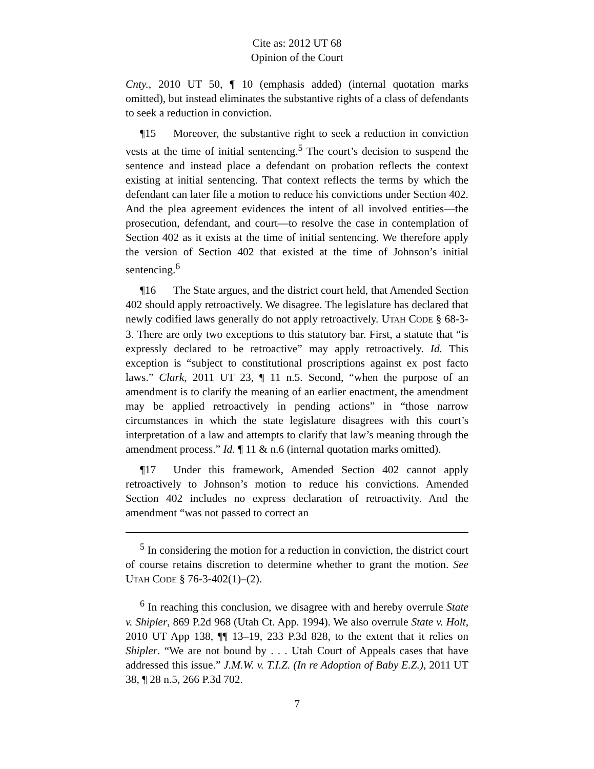Cite as: 2012 UT 68
Opinion of the Court
Cnty., 2010 UT 50, ¶ 10 (emphasis added) (internal quotation marks omitted), but instead eliminates the substantive rights of a class of defendants to seek a reduction in conviction.
¶15 Moreover, the substantive right to seek a reduction in conviction vests at the time of initial sentencing.<sup>5</sup> The court’s decision to suspend the sentence and instead place a defendant on probation reflects the context existing at initial sentencing. That context reflects the terms by which the defendant can later file a motion to reduce his convictions under Section 402. And the plea agreement evidences the intent of all involved entities—the prosecution, defendant, and court—to resolve the case in contemplation of Section 402 as it exists at the time of initial sentencing. We therefore apply the version of Section 402 that existed at the time of Johnson’s initial sentencing.<sup>6</sup>
¶16 The State argues, and the district court held, that Amended Section 402 should apply retroactively. We disagree. The legislature has declared that newly codified laws generally do not apply retroactively. UTAH CODE § 68-3-3. There are only two exceptions to this statutory bar. First, a statute that “is expressly declared to be retroactive” may apply retroactively. Id. This exception is “subject to constitutional proscriptions against ex post facto laws.” Clark, 2011 UT 23, ¶ 11 n.5. Second, “when the purpose of an amendment is to clarify the meaning of an earlier enactment, the amendment may be applied retroactively in pending actions” in “those narrow circumstances in which the state legislature disagrees with this court’s interpretation of a law and attempts to clarify that law’s meaning through the amendment process.” Id. ¶ 11 & n.6 (internal quotation marks omitted).
¶17 Under this framework, Amended Section 402 cannot apply retroactively to Johnson’s motion to reduce his convictions. Amended Section 402 includes no express declaration of retroactivity. And the amendment “was not passed to correct an
<sup>5</sup> In considering the motion for a reduction in conviction, the district court of course retains discretion to determine whether to grant the motion. See UTAH CODE § 76-3-402(1)–(2).
<sup>6</sup> In reaching this conclusion, we disagree with and hereby overrule State v. Shipler, 869 P.2d 968 (Utah Ct. App. 1994). We also overrule State v. Holt, 2010 UT App 138, ¶¶ 13–19, 233 P.3d 828, to the extent that it relies on Shipler. “We are not bound by . . . Utah Court of Appeals cases that have addressed this issue.” J.M.W. v. T.I.Z. (In re Adoption of Baby E.Z.), 2011 UT 38, ¶ 28 n.5, 266 P.3d 702.
7